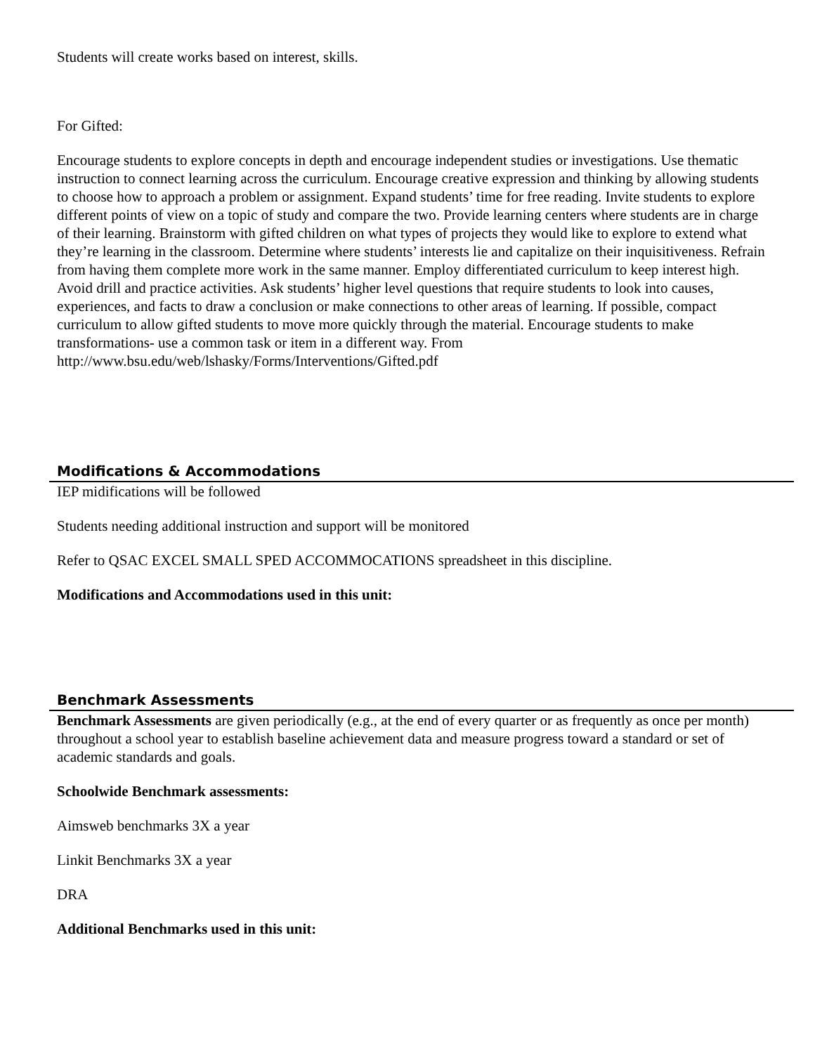Students will create works based on interest, skills.
For Gifted:
Encourage students to explore concepts in depth and encourage independent studies or investigations. Use thematic instruction to connect learning across the curriculum. Encourage creative expression and thinking by allowing students to choose how to approach a problem or assignment. Expand students’ time for free reading. Invite students to explore different points of view on a topic of study and compare the two. Provide learning centers where students are in charge of their learning. Brainstorm with gifted children on what types of projects they would like to explore to extend what they’re learning in the classroom. Determine where students’ interests lie and capitalize on their inquisitiveness. Refrain from having them complete more work in the same manner. Employ differentiated curriculum to keep interest high. Avoid drill and practice activities. Ask students’ higher level questions that require students to look into causes, experiences, and facts to draw a conclusion or make connections to other areas of learning. If possible, compact curriculum to allow gifted students to move more quickly through the material. Encourage students to make transformations- use a common task or item in a different way. From
http://www.bsu.edu/web/lshasky/Forms/Interventions/Gifted.pdf
Modifications & Accommodations
IEP midifications will be followed
Students needing additional instruction and support will be monitored
Refer to QSAC EXCEL SMALL SPED ACCOMMOCATIONS spreadsheet in this discipline.
Modifications and Accommodations used in this unit:
Benchmark Assessments
Benchmark Assessments are given periodically (e.g., at the end of every quarter or as frequently as once per month) throughout a school year to establish baseline achievement data and measure progress toward a standard or set of academic standards and goals.
Schoolwide Benchmark assessments:
Aimsweb benchmarks 3X a year
Linkit Benchmarks 3X a year
DRA
Additional Benchmarks used in this unit: